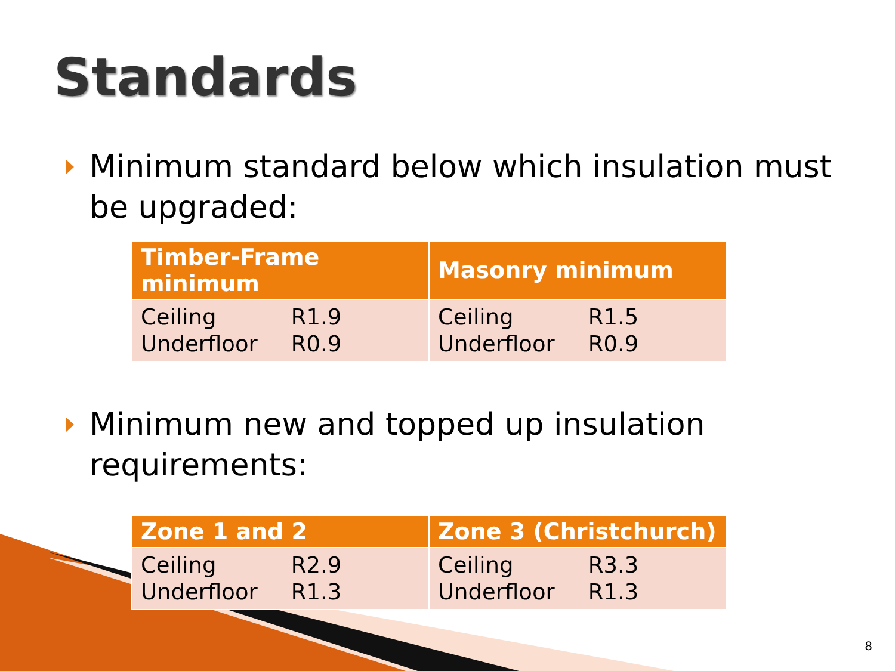Standards
Minimum standard below which insulation must be upgraded:
| Timber-Frame minimum | Masonry minimum |
| --- | --- |
| Ceiling R1.9 Underfloor R0.9 | Ceiling R1.5 Underfloor R0.9 |
Minimum new and topped up insulation requirements:
| Zone 1 and 2 | Zone 3 (Christchurch) |
| --- | --- |
| Ceiling R2.9 Underfloor R1.3 | Ceiling R3.3 Underfloor R1.3 |
8